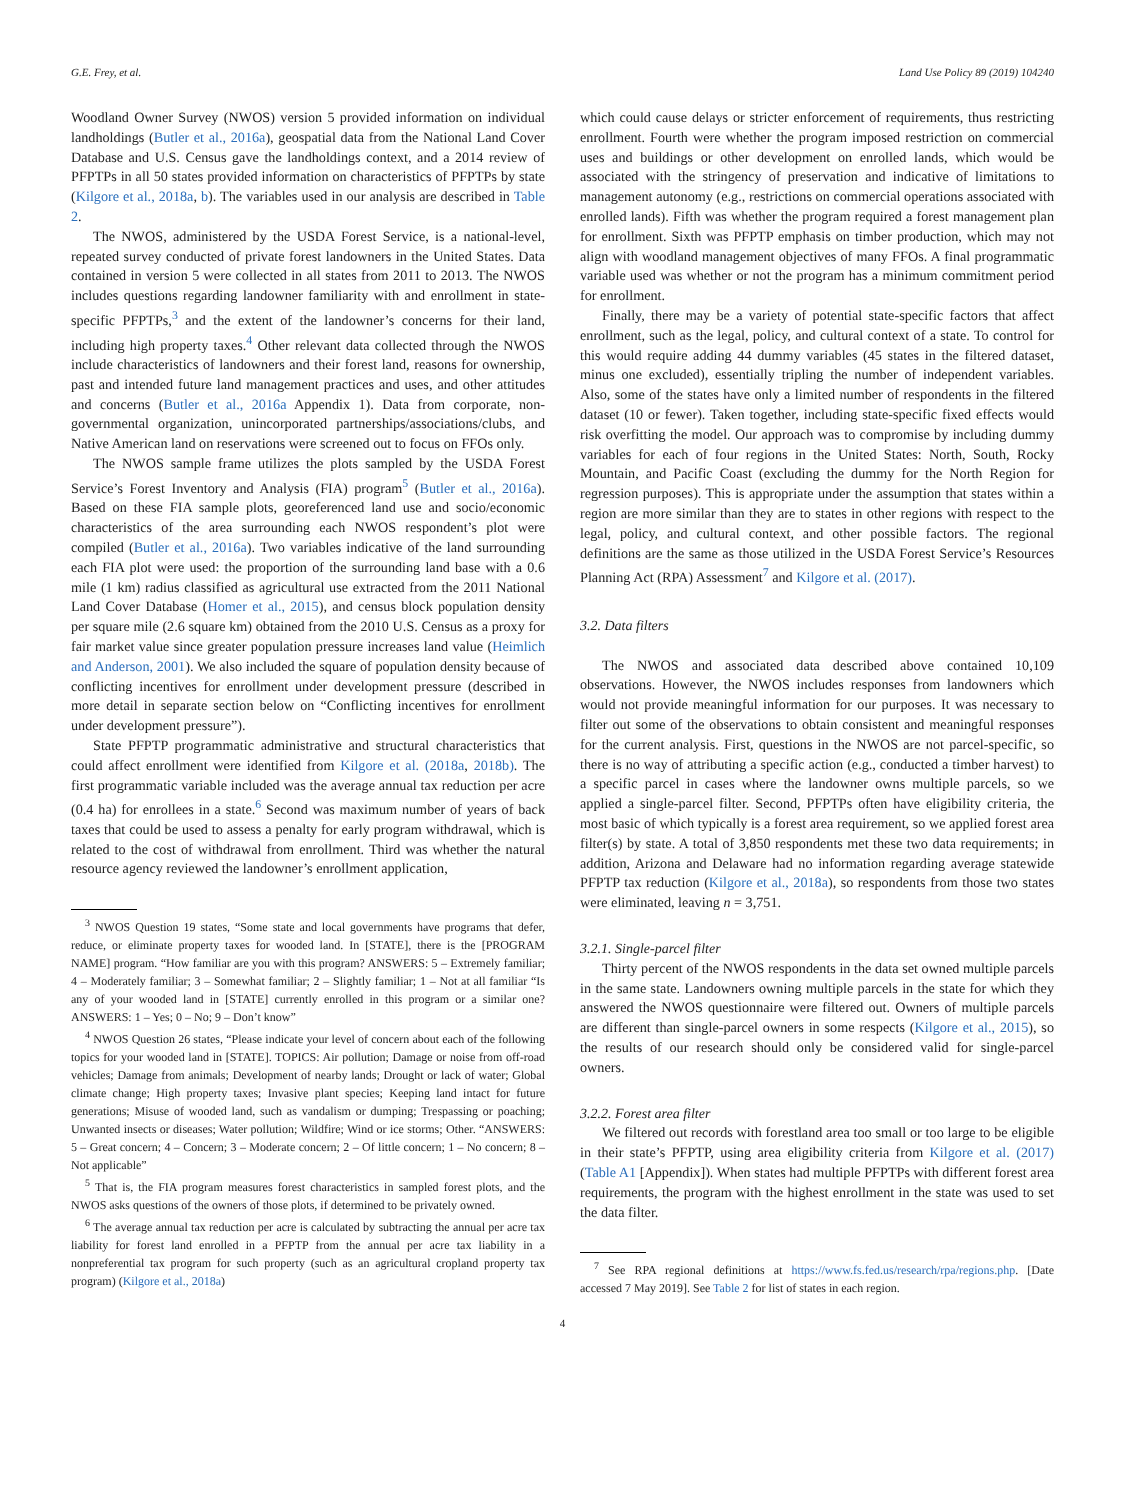G.E. Frey, et al. Land Use Policy 89 (2019) 104240
Woodland Owner Survey (NWOS) version 5 provided information on individual landholdings (Butler et al., 2016a), geospatial data from the National Land Cover Database and U.S. Census gave the landholdings context, and a 2014 review of PFPTPs in all 50 states provided information on characteristics of PFPTPs by state (Kilgore et al., 2018a, b). The variables used in our analysis are described in Table 2.
The NWOS, administered by the USDA Forest Service, is a national-level, repeated survey conducted of private forest landowners in the United States. Data contained in version 5 were collected in all states from 2011 to 2013. The NWOS includes questions regarding landowner familiarity with and enrollment in state-specific PFPTPs,<sup>3</sup> and the extent of the landowner’s concerns for their land, including high property taxes.<sup>4</sup> Other relevant data collected through the NWOS include characteristics of landowners and their forest land, reasons for ownership, past and intended future land management practices and uses, and other attitudes and concerns (Butler et al., 2016a Appendix 1). Data from corporate, non-governmental organization, unincorporated partnerships/associations/clubs, and Native American land on reservations were screened out to focus on FFOs only.
The NWOS sample frame utilizes the plots sampled by the USDA Forest Service’s Forest Inventory and Analysis (FIA) program<sup>5</sup> (Butler et al., 2016a). Based on these FIA sample plots, georeferenced land use and socio/economic characteristics of the area surrounding each NWOS respondent’s plot were compiled (Butler et al., 2016a). Two variables indicative of the land surrounding each FIA plot were used: the proportion of the surrounding land base with a 0.6 mile (1 km) radius classified as agricultural use extracted from the 2011 National Land Cover Database (Homer et al., 2015), and census block population density per square mile (2.6 square km) obtained from the 2010 U.S. Census as a proxy for fair market value since greater population pressure increases land value (Heimlich and Anderson, 2001). We also included the square of population density because of conflicting incentives for enrollment under development pressure (described in more detail in separate section below on “Conflicting incentives for enrollment under development pressure”).
State PFPTP programmatic administrative and structural characteristics that could affect enrollment were identified from Kilgore et al. (2018a, 2018b). The first programmatic variable included was the average annual tax reduction per acre (0.4 ha) for enrollees in a state.<sup>6</sup> Second was maximum number of years of back taxes that could be used to assess a penalty for early program withdrawal, which is related to the cost of withdrawal from enrollment. Third was whether the natural resource agency reviewed the landowner’s enrollment application,
<sup>3</sup> NWOS Question 19 states, “Some state and local governments have programs that defer, reduce, or eliminate property taxes for wooded land. In [STATE], there is the [PROGRAM NAME] program. “How familiar are you with this program? ANSWERS: 5 – Extremely familiar; 4 – Moderately familiar; 3 – Somewhat familiar; 2 – Slightly familiar; 1 – Not at all familiar “Is any of your wooded land in [STATE] currently enrolled in this program or a similar one? ANSWERS: 1 – Yes; 0 – No; 9 – Don’t know”
<sup>4</sup> NWOS Question 26 states, “Please indicate your level of concern about each of the following topics for your wooded land in [STATE]. TOPICS: Air pollution; Damage or noise from off-road vehicles; Damage from animals; Development of nearby lands; Drought or lack of water; Global climate change; High property taxes; Invasive plant species; Keeping land intact for future generations; Misuse of wooded land, such as vandalism or dumping; Trespassing or poaching; Unwanted insects or diseases; Water pollution; Wildfire; Wind or ice storms; Other. “ANSWERS: 5 – Great concern; 4 – Concern; 3 – Moderate concern; 2 – Of little concern; 1 – No concern; 8 – Not applicable”
<sup>5</sup> That is, the FIA program measures forest characteristics in sampled forest plots, and the NWOS asks questions of the owners of those plots, if determined to be privately owned.
<sup>6</sup> The average annual tax reduction per acre is calculated by subtracting the annual per acre tax liability for forest land enrolled in a PFPTP from the annual per acre tax liability in a nonpreferential tax program for such property (such as an agricultural cropland property tax program) (Kilgore et al., 2018a)
which could cause delays or stricter enforcement of requirements, thus restricting enrollment. Fourth were whether the program imposed restriction on commercial uses and buildings or other development on enrolled lands, which would be associated with the stringency of preservation and indicative of limitations to management autonomy (e.g., restrictions on commercial operations associated with enrolled lands). Fifth was whether the program required a forest management plan for enrollment. Sixth was PFPTP emphasis on timber production, which may not align with woodland management objectives of many FFOs. A final programmatic variable used was whether or not the program has a minimum commitment period for enrollment.
Finally, there may be a variety of potential state-specific factors that affect enrollment, such as the legal, policy, and cultural context of a state. To control for this would require adding 44 dummy variables (45 states in the filtered dataset, minus one excluded), essentially tripling the number of independent variables. Also, some of the states have only a limited number of respondents in the filtered dataset (10 or fewer). Taken together, including state-specific fixed effects would risk overfitting the model. Our approach was to compromise by including dummy variables for each of four regions in the United States: North, South, Rocky Mountain, and Pacific Coast (excluding the dummy for the North Region for regression purposes). This is appropriate under the assumption that states within a region are more similar than they are to states in other regions with respect to the legal, policy, and cultural context, and other possible factors. The regional definitions are the same as those utilized in the USDA Forest Service’s Resources Planning Act (RPA) Assessment<sup>7</sup> and Kilgore et al. (2017).
3.2. Data filters
The NWOS and associated data described above contained 10,109 observations. However, the NWOS includes responses from landowners which would not provide meaningful information for our purposes. It was necessary to filter out some of the observations to obtain consistent and meaningful responses for the current analysis. First, questions in the NWOS are not parcel-specific, so there is no way of attributing a specific action (e.g., conducted a timber harvest) to a specific parcel in cases where the landowner owns multiple parcels, so we applied a single-parcel filter. Second, PFPTPs often have eligibility criteria, the most basic of which typically is a forest area requirement, so we applied forest area filter(s) by state. A total of 3,850 respondents met these two data requirements; in addition, Arizona and Delaware had no information regarding average statewide PFPTP tax reduction (Kilgore et al., 2018a), so respondents from those two states were eliminated, leaving n = 3,751.
3.2.1. Single-parcel filter
Thirty percent of the NWOS respondents in the data set owned multiple parcels in the same state. Landowners owning multiple parcels in the state for which they answered the NWOS questionnaire were filtered out. Owners of multiple parcels are different than single-parcel owners in some respects (Kilgore et al., 2015), so the results of our research should only be considered valid for single-parcel owners.
3.2.2. Forest area filter
We filtered out records with forestland area too small or too large to be eligible in their state’s PFPTP, using area eligibility criteria from Kilgore et al. (2017) (Table A1 [Appendix]). When states had multiple PFPTPs with different forest area requirements, the program with the highest enrollment in the state was used to set the data filter.
<sup>7</sup> See RPA regional definitions at https://www.fs.fed.us/research/rpa/regions.php. [Date accessed 7 May 2019]. See Table 2 for list of states in each region.
4